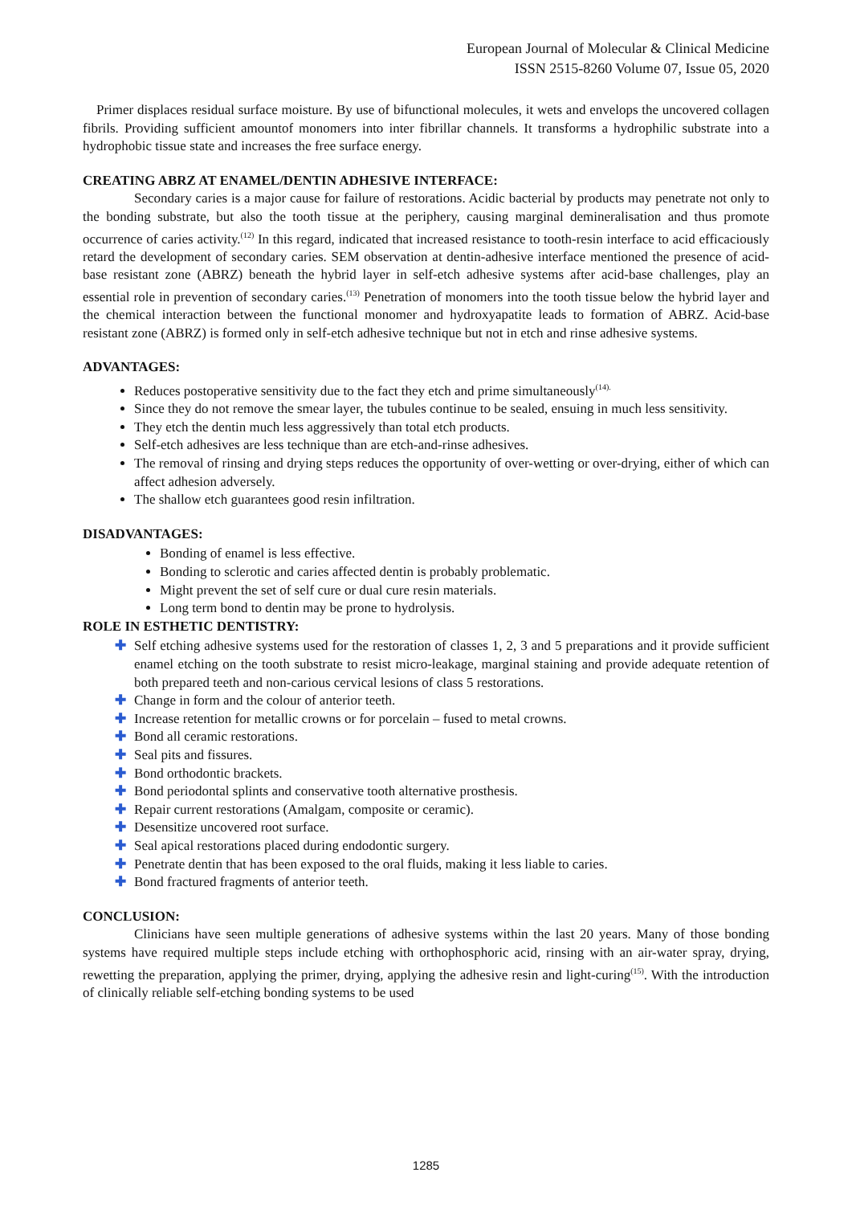European Journal of Molecular & Clinical Medicine
ISSN 2515-8260 Volume 07, Issue 05, 2020
Primer displaces residual surface moisture. By use of bifunctional molecules, it wets and envelops the uncovered collagen fibrils. Providing sufficient amountof monomers into inter fibrillar channels. It transforms a hydrophilic substrate into a hydrophobic tissue state and increases the free surface energy.
CREATING ABRZ AT ENAMEL/DENTIN ADHESIVE INTERFACE:
Secondary caries is a major cause for failure of restorations. Acidic bacterial by products may penetrate not only to the bonding substrate, but also the tooth tissue at the periphery, causing marginal demineralisation and thus promote occurrence of caries activity.<sup>(12)</sup> In this regard, indicated that increased resistance to tooth-resin interface to acid efficaciously retard the development of secondary caries. SEM observation at dentin-adhesive interface mentioned the presence of acid-base resistant zone (ABRZ) beneath the hybrid layer in self-etch adhesive systems after acid-base challenges, play an essential role in prevention of secondary caries.<sup>(13)</sup> Penetration of monomers into the tooth tissue below the hybrid layer and the chemical interaction between the functional monomer and hydroxyapatite leads to formation of ABRZ. Acid-base resistant zone (ABRZ) is formed only in self-etch adhesive technique but not in etch and rinse adhesive systems.
ADVANTAGES:
Reduces postoperative sensitivity due to the fact they etch and prime simultaneously<sup>(14).</sup>
Since they do not remove the smear layer, the tubules continue to be sealed, ensuing in much less sensitivity.
They etch the dentin much less aggressively than total etch products.
Self-etch adhesives are less technique than are etch-and-rinse adhesives.
The removal of rinsing and drying steps reduces the opportunity of over-wetting or over-drying, either of which can affect adhesion adversely.
The shallow etch guarantees good resin infiltration.
DISADVANTAGES:
Bonding of enamel is less effective.
Bonding to sclerotic and caries affected dentin is probably problematic.
Might prevent the set of self cure or dual cure resin materials.
Long term bond to dentin may be prone to hydrolysis.
ROLE IN ESTHETIC DENTISTRY:
✚ Self etching adhesive systems used for the restoration of classes 1, 2, 3 and 5 preparations and it provide sufficient enamel etching on the tooth substrate to resist micro-leakage, marginal staining and provide adequate retention of both prepared teeth and non-carious cervical lesions of class 5 restorations.
✚ Change in form and the colour of anterior teeth.
✚ Increase retention for metallic crowns or for porcelain – fused to metal crowns.
✚ Bond all ceramic restorations.
✚ Seal pits and fissures.
✚ Bond orthodontic brackets.
✚ Bond periodontal splints and conservative tooth alternative prosthesis.
✚ Repair current restorations (Amalgam, composite or ceramic).
✚ Desensitize uncovered root surface.
✚ Seal apical restorations placed during endodontic surgery.
✚ Penetrate dentin that has been exposed to the oral fluids, making it less liable to caries.
✚ Bond fractured fragments of anterior teeth.
CONCLUSION:
Clinicians have seen multiple generations of adhesive systems within the last 20 years. Many of those bonding systems have required multiple steps include etching with orthophosphoric acid, rinsing with an air-water spray, drying, rewetting the preparation, applying the primer, drying, applying the adhesive resin and light-curing<sup>(15)</sup>. With the introduction of clinically reliable self-etching bonding systems to be used
1285